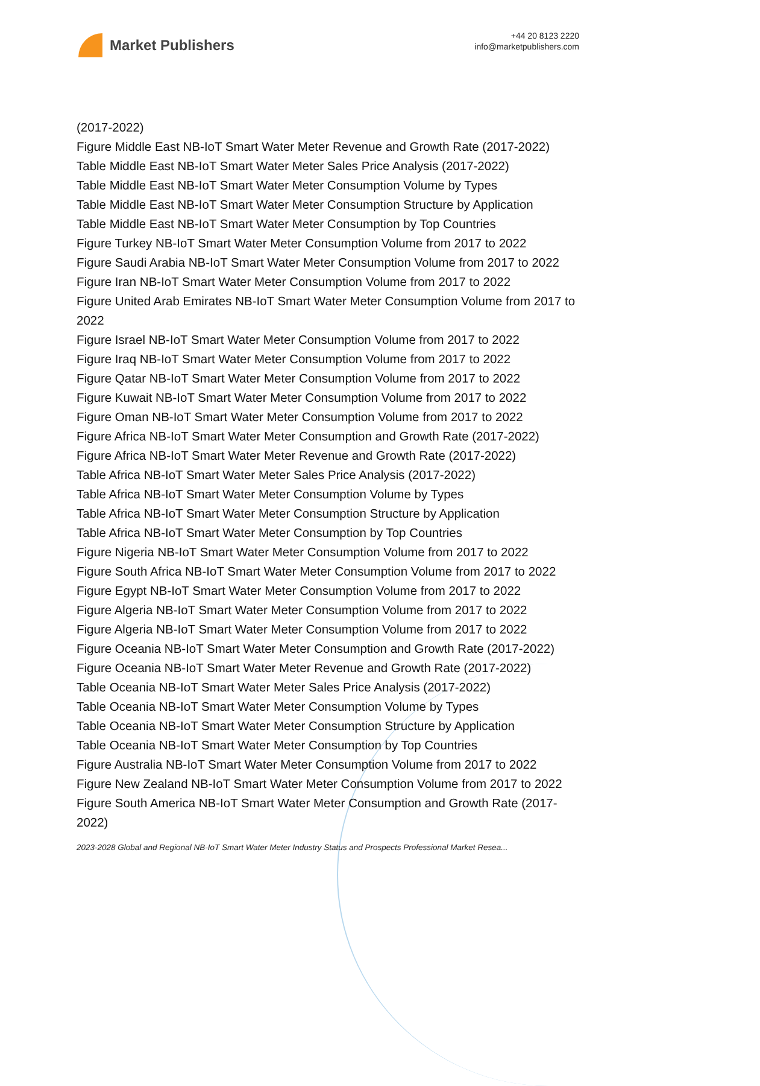Market Publishers
+44 20 8123 2220
info@marketpublishers.com
(2017-2022)
Figure Middle East NB-IoT Smart Water Meter Revenue and Growth Rate (2017-2022)
Table Middle East NB-IoT Smart Water Meter Sales Price Analysis (2017-2022)
Table Middle East NB-IoT Smart Water Meter Consumption Volume by Types
Table Middle East NB-IoT Smart Water Meter Consumption Structure by Application
Table Middle East NB-IoT Smart Water Meter Consumption by Top Countries
Figure Turkey NB-IoT Smart Water Meter Consumption Volume from 2017 to 2022
Figure Saudi Arabia NB-IoT Smart Water Meter Consumption Volume from 2017 to 2022
Figure Iran NB-IoT Smart Water Meter Consumption Volume from 2017 to 2022
Figure United Arab Emirates NB-IoT Smart Water Meter Consumption Volume from 2017 to 2022
Figure Israel NB-IoT Smart Water Meter Consumption Volume from 2017 to 2022
Figure Iraq NB-IoT Smart Water Meter Consumption Volume from 2017 to 2022
Figure Qatar NB-IoT Smart Water Meter Consumption Volume from 2017 to 2022
Figure Kuwait NB-IoT Smart Water Meter Consumption Volume from 2017 to 2022
Figure Oman NB-IoT Smart Water Meter Consumption Volume from 2017 to 2022
Figure Africa NB-IoT Smart Water Meter Consumption and Growth Rate (2017-2022)
Figure Africa NB-IoT Smart Water Meter Revenue and Growth Rate (2017-2022)
Table Africa NB-IoT Smart Water Meter Sales Price Analysis (2017-2022)
Table Africa NB-IoT Smart Water Meter Consumption Volume by Types
Table Africa NB-IoT Smart Water Meter Consumption Structure by Application
Table Africa NB-IoT Smart Water Meter Consumption by Top Countries
Figure Nigeria NB-IoT Smart Water Meter Consumption Volume from 2017 to 2022
Figure South Africa NB-IoT Smart Water Meter Consumption Volume from 2017 to 2022
Figure Egypt NB-IoT Smart Water Meter Consumption Volume from 2017 to 2022
Figure Algeria NB-IoT Smart Water Meter Consumption Volume from 2017 to 2022
Figure Algeria NB-IoT Smart Water Meter Consumption Volume from 2017 to 2022
Figure Oceania NB-IoT Smart Water Meter Consumption and Growth Rate (2017-2022)
Figure Oceania NB-IoT Smart Water Meter Revenue and Growth Rate (2017-2022)
Table Oceania NB-IoT Smart Water Meter Sales Price Analysis (2017-2022)
Table Oceania NB-IoT Smart Water Meter Consumption Volume by Types
Table Oceania NB-IoT Smart Water Meter Consumption Structure by Application
Table Oceania NB-IoT Smart Water Meter Consumption by Top Countries
Figure Australia NB-IoT Smart Water Meter Consumption Volume from 2017 to 2022
Figure New Zealand NB-IoT Smart Water Meter Consumption Volume from 2017 to 2022
Figure South America NB-IoT Smart Water Meter Consumption and Growth Rate (2017-2022)
2023-2028 Global and Regional NB-IoT Smart Water Meter Industry Status and Prospects Professional Market Resea...